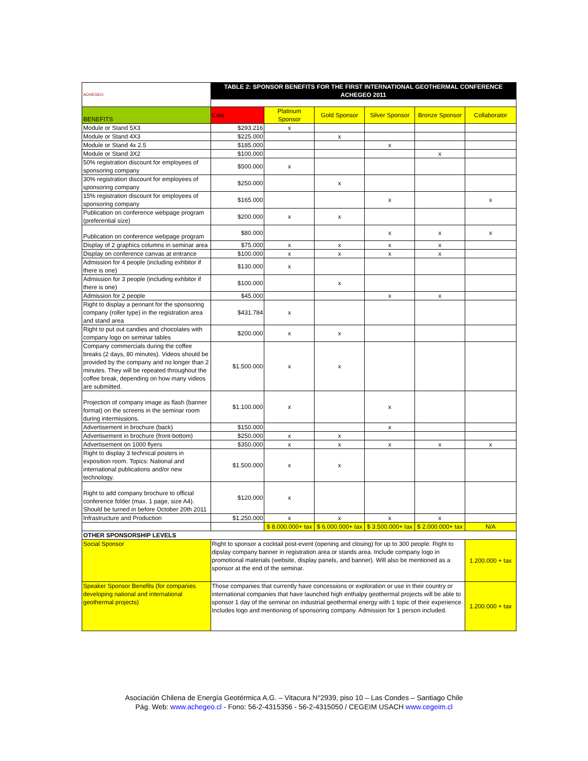| ACHEGEO | TABLE 2: SPONSOR BENEFITS FOR THE FIRST INTERNATIONAL GEOTHERMAL CONFERENCE ACHEGEO 2011 | | | | | |
| BENEFITS | Cost | Platinum Sponsor | Gold Sponsor | Silver Sponsor | Bronze Sponsor | Collaborator |
| Module or Stand 5X3 | $293.216 | x | | | | |
| Module or Stand 4X3 | $225.000 | | x | | | |
| Module or Stand 4x 2.5 | $185.000 | | | x | | |
| Module or Stand 3X2 | $100.000 | | | | x | |
| 50% registration discount for employees of sponsoring company | $500.000 | x | | | | |
| 30% registration discount for employees of sponsoring company | $250.000 | | x | | | |
| 15% registration discount for employees of sponsoring company | $165.000 | | | x | | x |
| Publication on conference webpage program (preferential size) | $200.000 | x | x | | | |
| Publication on conference webpage program | $80.000 | | | x | x | x |
| Display of 2 graphics columns in seminar area | $75.000 | x | x | x | x | |
| Display on conference canvas at entrance | $100.000 | x | x | x | x | |
| Admission for 4 people (including exhbitor if there is one) | $130.000 | x | | | | |
| Admission for 3 people (including exhbitor if there is one) | $100.000 | | x | | | |
| Admission for 2 people | $45.000 | | | x | x | |
| Right to display a pennant for the sponsoring company (roller type) in the registration area and stand area | $431.784 | x | | | | |
| Right to put out candies and chocolates with company logo on seminar tables | $200.000 | x | x | | | |
| Company commercials during the coffee breaks (2 days, 80 minutes). Videos should be provided by the company and no longer than 2 minutes. They will be repeated throughout the coffee break, depending on how many videos are submitted. | $1.500.000 | x | x | | | |
| Projection of company image as flash (banner format) on the screens in the seminar room during intermissions. | $1.100.000 | x | | x | | |
| Advertisement in brochure (back) | $150.000 | | | x | | |
| Advertisement in brochure (front-bottom) | $250.000 | x | x | | | |
| Advertisement on 1000 flyers | $350.000 | x | x | x | x | x |
| Right to display 3 technical posters in exposition room. Topics: National and international publications and/or new technology. | $1.500.000 | x | x | | | |
| Right to add company brochure to official conference folder (max. 1 page, size A4). Should be turned in before October 20th 2011 | $120.000 | x | | | | |
| Infrastructure and Production | $1.250.000 | x | x | x | x | |
| | | $ 8.000.000+ tax | $ 6.000.000+ tax | $ 3.500.000+ tax | $ 2.000.000+ tax | N/A |
| OTHER SPONSORSHIP LEVELS | | | | | | |
| Social Sponsor | Right to sponsor a cocktail post-event (opening and closing) for up to 300 people. Right to dipslay company banner in registration area or stands area. Include company logo in promotional materials (website, display panels, and banner). Will also be mentioned as a sponsor at the end of the seminar. | | | | | 1.200.000 + tax |
| Speaker Sponsor Benefits (for companies developing national and international geothermal projects) | Those companies that currently have concessions or exploration or use in their country or international companies that have launched high enthalpy geothermal projects will be able to sponsor 1 day of the seminar on industrial geothermal energy with 1 topic of their experience. Includes logo and mentioning of sponsoring company. Admission for 1 person included. | | | | | 1.200.000 + tax |
Asociación Chilena de Energía Geotérmica A.G. – Vitacura N°2939, piso 10 – Las Condes – Santiago Chile
Pág. Web: www.achegeo.cl - Fono: 56-2-4315356 - 56-2-4315050 / CEGEIM USACH www.cegeim.cl